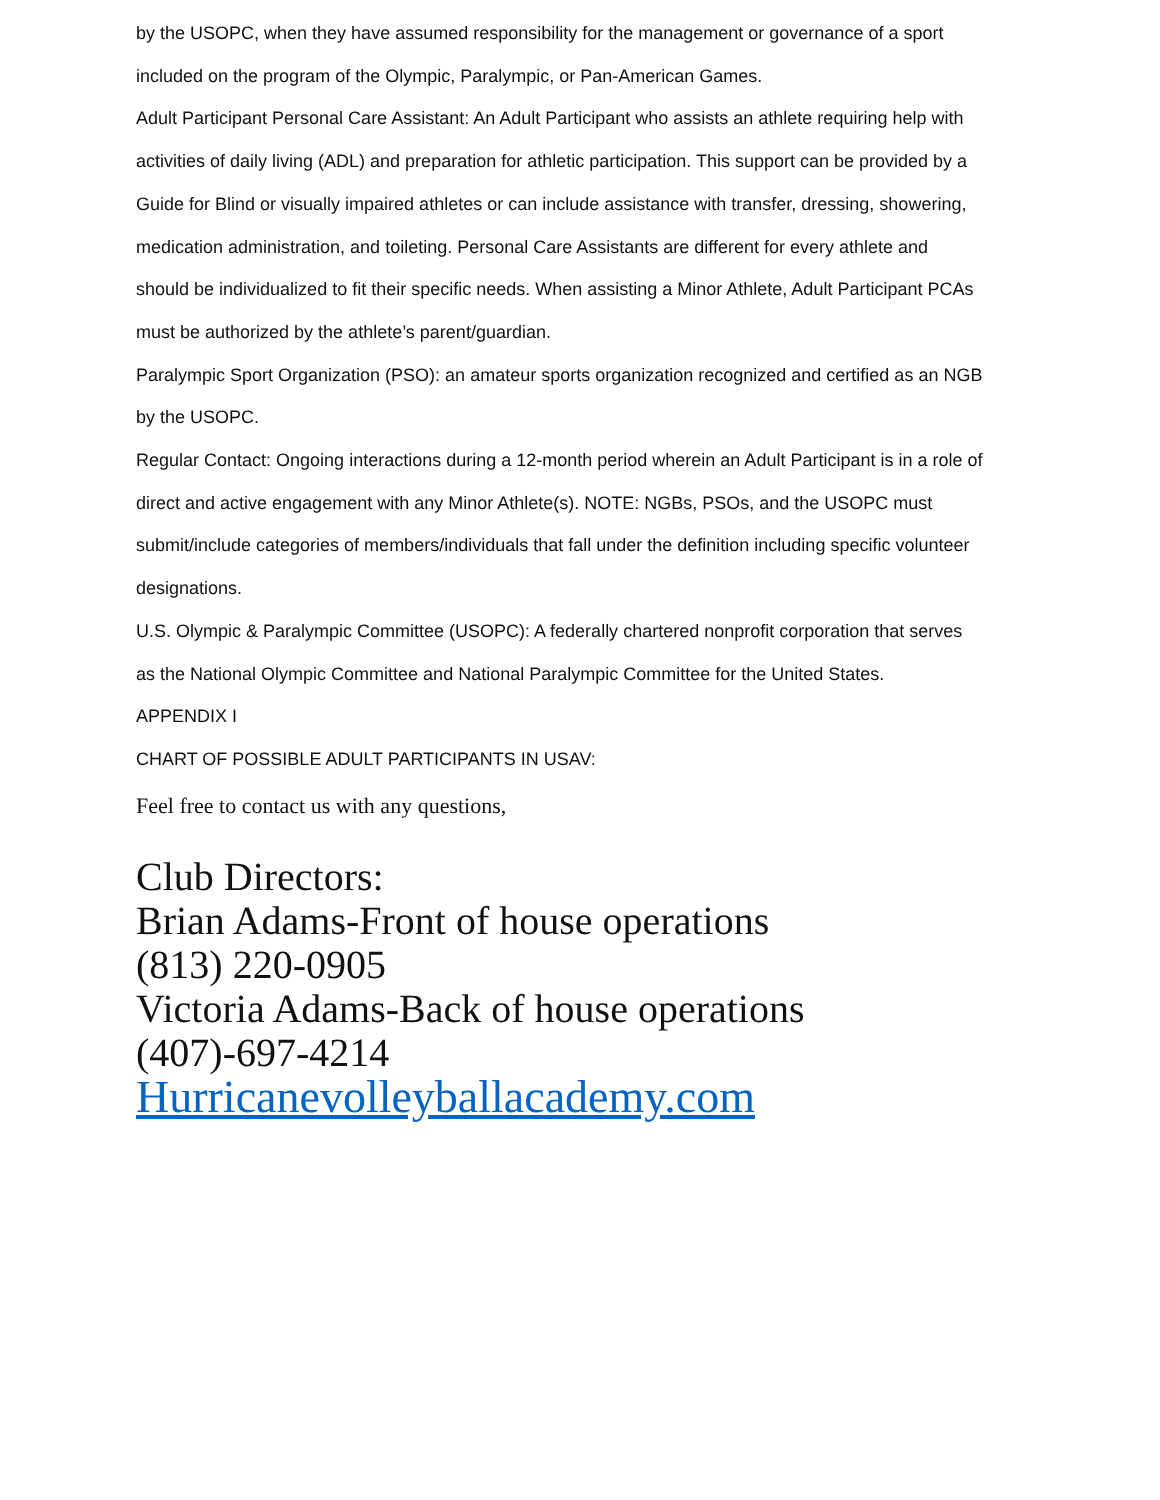by the USOPC, when they have assumed responsibility for the management or governance of a sport included on the program of the Olympic, Paralympic, or Pan-American Games.
Adult Participant Personal Care Assistant: An Adult Participant who assists an athlete requiring help with activities of daily living (ADL) and preparation for athletic participation. This support can be provided by a Guide for Blind or visually impaired athletes or can include assistance with transfer, dressing, showering, medication administration, and toileting. Personal Care Assistants are different for every athlete and should be individualized to fit their specific needs. When assisting a Minor Athlete, Adult Participant PCAs must be authorized by the athlete’s parent/guardian.
Paralympic Sport Organization (PSO): an amateur sports organization recognized and certified as an NGB by the USOPC.
Regular Contact: Ongoing interactions during a 12-month period wherein an Adult Participant is in a role of direct and active engagement with any Minor Athlete(s). NOTE: NGBs, PSOs, and the USOPC must submit/include categories of members/individuals that fall under the definition including specific volunteer designations.
U.S. Olympic & Paralympic Committee (USOPC): A federally chartered nonprofit corporation that serves as the National Olympic Committee and National Paralympic Committee for the United States.
APPENDIX I
CHART OF POSSIBLE ADULT PARTICIPANTS IN USAV:
Feel free to contact us with any questions,
Club Directors:
Brian Adams-Front of house operations
(813) 220-0905
Victoria Adams-Back of house operations
(407)-697-4214
Hurricanevolleyballacademy.com